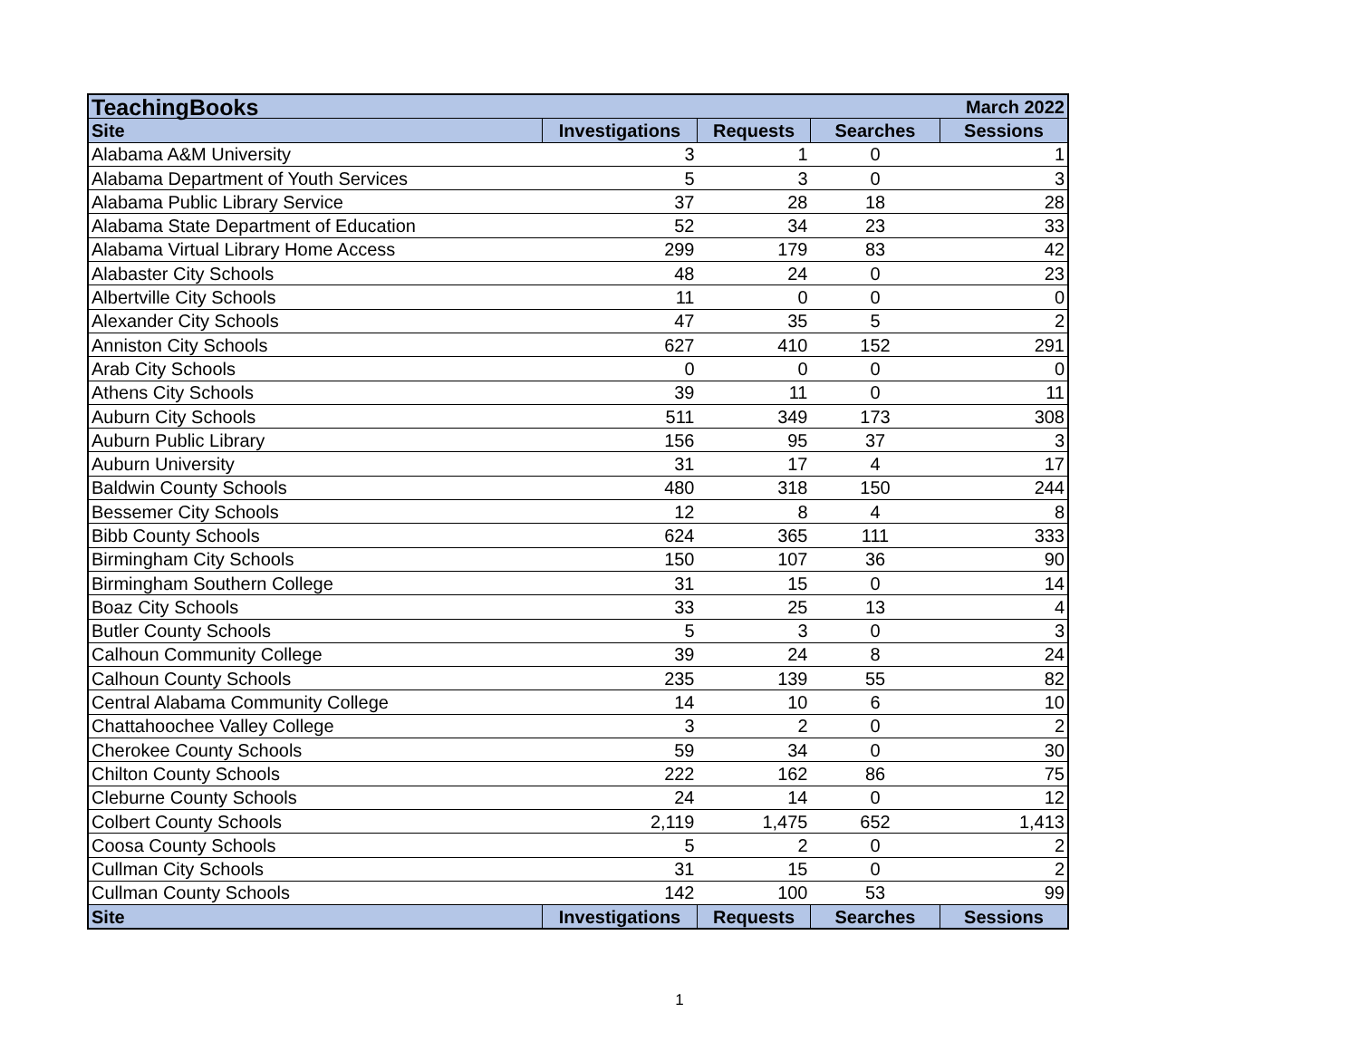| TeachingBooks | | | | March 2022 |
| Site | Investigations | Requests | Searches | Sessions |
| Alabama A&M University | 3 | 1 | 0 | 1 |
| Alabama Department of Youth Services | 5 | 3 | 0 | 3 |
| Alabama Public Library Service | 37 | 28 | 18 | 28 |
| Alabama State Department of Education | 52 | 34 | 23 | 33 |
| Alabama Virtual Library Home Access | 299 | 179 | 83 | 42 |
| Alabaster City Schools | 48 | 24 | 0 | 23 |
| Albertville City Schools | 11 | 0 | 0 | 0 |
| Alexander City Schools | 47 | 35 | 5 | 2 |
| Anniston City Schools | 627 | 410 | 152 | 291 |
| Arab City Schools | 0 | 0 | 0 | 0 |
| Athens City Schools | 39 | 11 | 0 | 11 |
| Auburn City Schools | 511 | 349 | 173 | 308 |
| Auburn Public Library | 156 | 95 | 37 | 3 |
| Auburn University | 31 | 17 | 4 | 17 |
| Baldwin County Schools | 480 | 318 | 150 | 244 |
| Bessemer City Schools | 12 | 8 | 4 | 8 |
| Bibb County Schools | 624 | 365 | 111 | 333 |
| Birmingham City Schools | 150 | 107 | 36 | 90 |
| Birmingham Southern College | 31 | 15 | 0 | 14 |
| Boaz City Schools | 33 | 25 | 13 | 4 |
| Butler County Schools | 5 | 3 | 0 | 3 |
| Calhoun Community College | 39 | 24 | 8 | 24 |
| Calhoun County Schools | 235 | 139 | 55 | 82 |
| Central Alabama Community College | 14 | 10 | 6 | 10 |
| Chattahoochee Valley College | 3 | 2 | 0 | 2 |
| Cherokee County Schools | 59 | 34 | 0 | 30 |
| Chilton County Schools | 222 | 162 | 86 | 75 |
| Cleburne County Schools | 24 | 14 | 0 | 12 |
| Colbert County Schools | 2,119 | 1,475 | 652 | 1,413 |
| Coosa County Schools | 5 | 2 | 0 | 2 |
| Cullman City Schools | 31 | 15 | 0 | 2 |
| Cullman County Schools | 142 | 100 | 53 | 99 |
| Site | Investigations | Requests | Searches | Sessions |
1